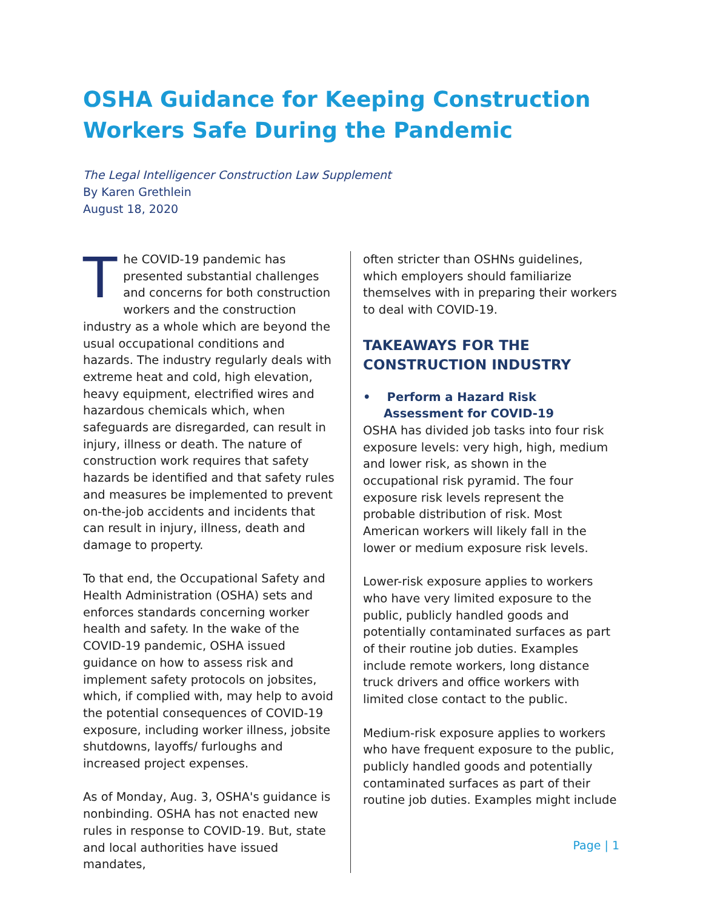OSHA Guidance for Keeping Construction Workers Safe During the Pandemic
The Legal Intelligencer Construction Law Supplement
By Karen Grethlein
August 18, 2020
The COVID-19 pandemic has presented substantial challenges and concerns for both construction workers and the construction industry as a whole which are beyond the usual occupational conditions and hazards. The industry regularly deals with extreme heat and cold, high elevation, heavy equipment, electrified wires and hazardous chemicals which, when safeguards are disregarded, can result in injury, illness or death. The nature of construction work requires that safety hazards be identified and that safety rules and measures be implemented to prevent on-the-job accidents and incidents that can result in injury, illness, death and damage to property.
To that end, the Occupational Safety and Health Administration (OSHA) sets and enforces standards concerning worker health and safety. In the wake of the COVID-19 pandemic, OSHA issued guidance on how to assess risk and implement safety protocols on jobsites, which, if complied with, may help to avoid the potential consequences of COVID-19 exposure, including worker illness, jobsite shutdowns, layoffs/ furloughs and increased project expenses.
As of Monday, Aug. 3, OSHA's guidance is nonbinding. OSHA has not enacted new rules in response to COVID-19. But, state and local authorities have issued mandates,
often stricter than OSHNs guidelines, which employers should familiarize themselves with in preparing their workers to deal with COVID-19.
TAKEAWAYS FOR THE CONSTRUCTION INDUSTRY
• Perform a Hazard Risk Assessment for COVID-19
OSHA has divided job tasks into four risk exposure levels: very high, high, medium and lower risk, as shown in the occupational risk pyramid. The four exposure risk levels represent the probable distribution of risk. Most American workers will likely fall in the lower or medium exposure risk levels.
Lower-risk exposure applies to workers who have very limited exposure to the public, publicly handled goods and potentially contaminated surfaces as part of their routine job duties. Examples include remote workers, long distance truck drivers and office workers with limited close contact to the public.
Medium-risk exposure applies to workers who have frequent exposure to the public, publicly handled goods and potentially contaminated surfaces as part of their routine job duties. Examples might include
Page | 1